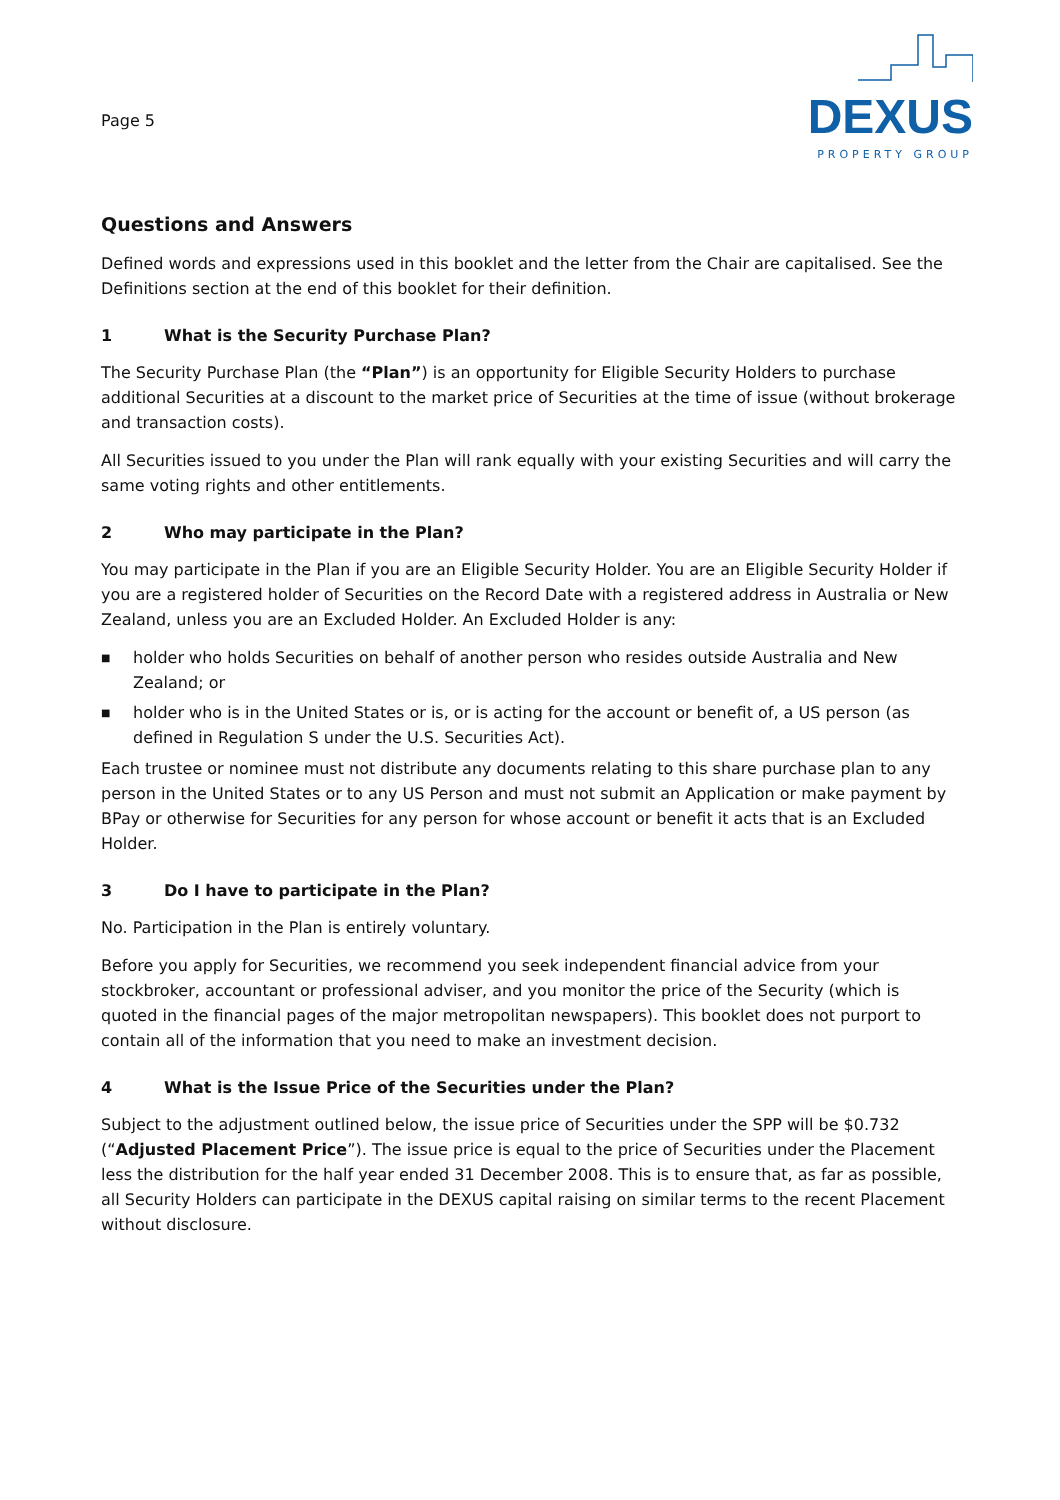Page 5
DEXUS
PROPERTY GROUP
Questions and Answers
Defined words and expressions used in this booklet and the letter from the Chair are capitalised. See the Definitions section at the end of this booklet for their definition.
1 What is the Security Purchase Plan?
The Security Purchase Plan (the “Plan”) is an opportunity for Eligible Security Holders to purchase additional Securities at a discount to the market price of Securities at the time of issue (without brokerage and transaction costs).
All Securities issued to you under the Plan will rank equally with your existing Securities and will carry the same voting rights and other entitlements.
2 Who may participate in the Plan?
You may participate in the Plan if you are an Eligible Security Holder. You are an Eligible Security Holder if you are a registered holder of Securities on the Record Date with a registered address in Australia or New Zealand, unless you are an Excluded Holder. An Excluded Holder is any:
■
holder who holds Securities on behalf of another person who resides outside Australia and New Zealand; or
■
holder who is in the United States or is, or is acting for the account or benefit of, a US person (as defined in Regulation S under the U.S. Securities Act).
Each trustee or nominee must not distribute any documents relating to this share purchase plan to any person in the United States or to any US Person and must not submit an Application or make payment by BPay or otherwise for Securities for any person for whose account or benefit it acts that is an Excluded Holder.
3 Do I have to participate in the Plan?
No. Participation in the Plan is entirely voluntary.
Before you apply for Securities, we recommend you seek independent financial advice from your stockbroker, accountant or professional adviser, and you monitor the price of the Security (which is quoted in the financial pages of the major metropolitan newspapers). This booklet does not purport to contain all of the information that you need to make an investment decision.
4 What is the Issue Price of the Securities under the Plan?
Subject to the adjustment outlined below, the issue price of Securities under the SPP will be $0.732 (“Adjusted Placement Price”). The issue price is equal to the price of Securities under the Placement less the distribution for the half year ended 31 December 2008. This is to ensure that, as far as possible, all Security Holders can participate in the DEXUS capital raising on similar terms to the recent Placement without disclosure.